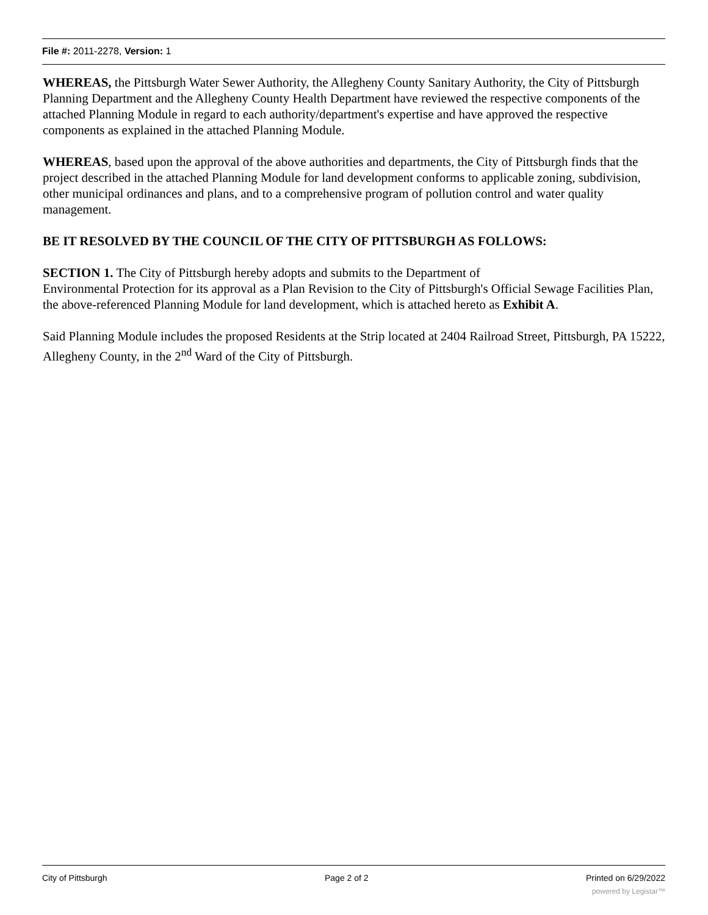File #: 2011-2278, Version: 1
WHEREAS, the Pittsburgh Water Sewer Authority, the Allegheny County Sanitary Authority, the City of Pittsburgh Planning Department and the Allegheny County Health Department have reviewed the respective components of the attached Planning Module in regard to each authority/department's expertise and have approved the respective components as explained in the attached Planning Module.
WHEREAS, based upon the approval of the above authorities and departments, the City of Pittsburgh finds that the project described in the attached Planning Module for land development conforms to applicable zoning, subdivision, other municipal ordinances and plans, and to a comprehensive program of pollution control and water quality management.
BE IT RESOLVED BY THE COUNCIL OF THE CITY OF PITTSBURGH AS FOLLOWS:
SECTION 1. The City of Pittsburgh hereby adopts and submits to the Department of
Environmental Protection for its approval as a Plan Revision to the City of Pittsburgh's Official Sewage Facilities Plan, the above-referenced Planning Module for land development, which is attached hereto as Exhibit A.
Said Planning Module includes the proposed Residents at the Strip located at 2404 Railroad Street, Pittsburgh, PA 15222, Allegheny County, in the 2<sup>nd</sup> Ward of the City of Pittsburgh.
City of Pittsburgh Page 2 of 2 Printed on 6/29/2022
powered by Legistar™